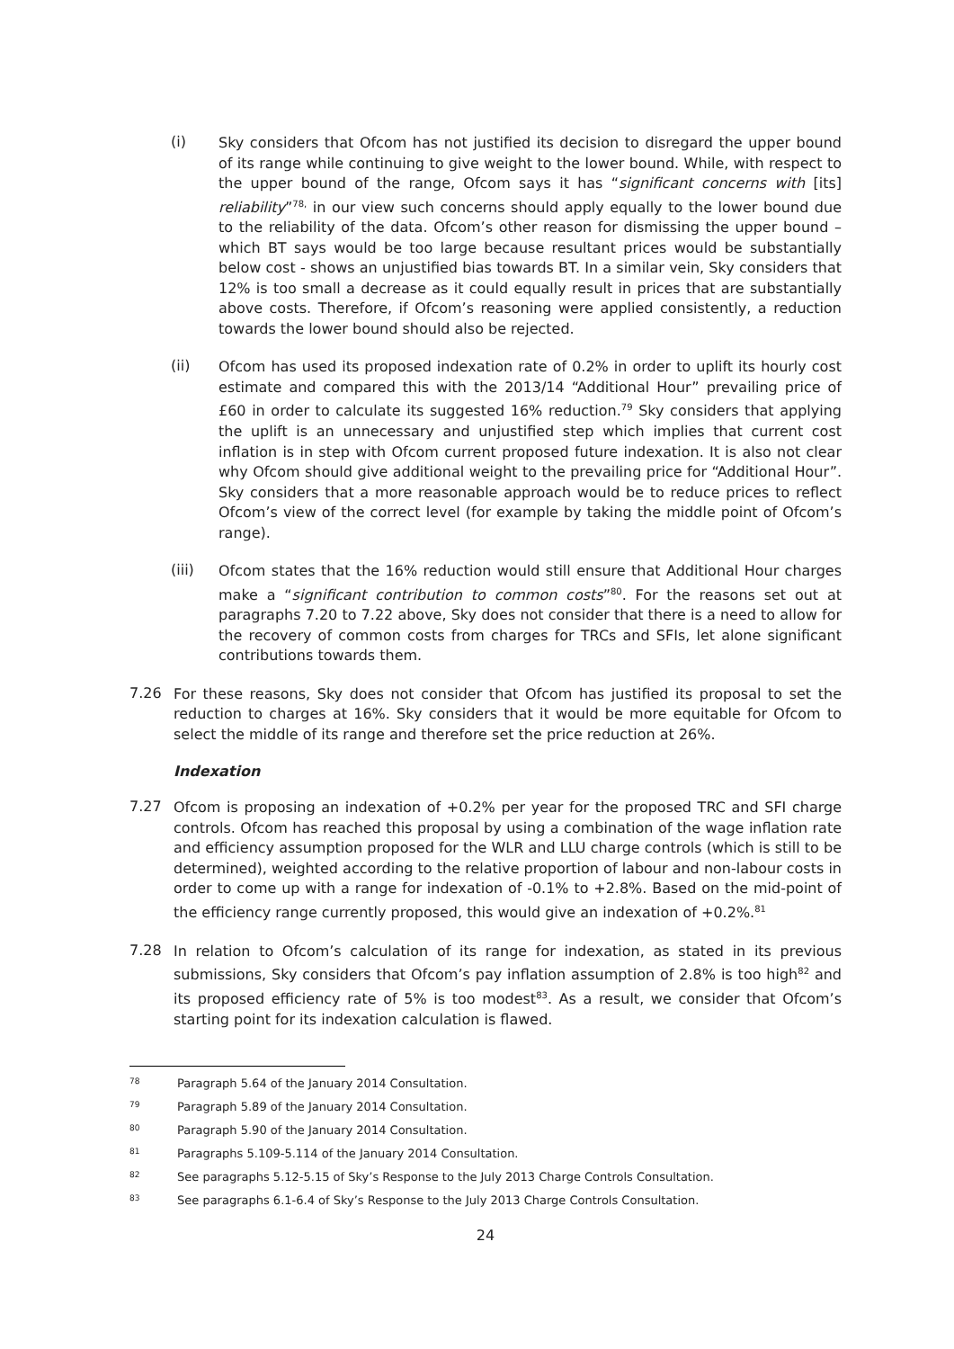(i)
Sky considers that Ofcom has not justified its decision to disregard the upper bound of its range while continuing to give weight to the lower bound. While, with respect to the upper bound of the range, Ofcom says it has “significant concerns with [its] reliability”<sup>78,</sup> in our view such concerns should apply equally to the lower bound due to the reliability of the data. Ofcom’s other reason for dismissing the upper bound – which BT says would be too large because resultant prices would be substantially below cost - shows an unjustified bias towards BT. In a similar vein, Sky considers that 12% is too small a decrease as it could equally result in prices that are substantially above costs. Therefore, if Ofcom’s reasoning were applied consistently, a reduction towards the lower bound should also be rejected.
(ii)
Ofcom has used its proposed indexation rate of 0.2% in order to uplift its hourly cost estimate and compared this with the 2013/14 “Additional Hour” prevailing price of £60 in order to calculate its suggested 16% reduction.<sup>79</sup> Sky considers that applying the uplift is an unnecessary and unjustified step which implies that current cost inflation is in step with Ofcom current proposed future indexation. It is also not clear why Ofcom should give additional weight to the prevailing price for “Additional Hour”. Sky considers that a more reasonable approach would be to reduce prices to reflect Ofcom’s view of the correct level (for example by taking the middle point of Ofcom’s range).
(iii)
Ofcom states that the 16% reduction would still ensure that Additional Hour charges make a “significant contribution to common costs”<sup>80</sup>. For the reasons set out at paragraphs 7.20 to 7.22 above, Sky does not consider that there is a need to allow for the recovery of common costs from charges for TRCs and SFIs, let alone significant contributions towards them.
7.26
For these reasons, Sky does not consider that Ofcom has justified its proposal to set the reduction to charges at 16%. Sky considers that it would be more equitable for Ofcom to select the middle of its range and therefore set the price reduction at 26%.
Indexation
7.27
Ofcom is proposing an indexation of +0.2% per year for the proposed TRC and SFI charge controls. Ofcom has reached this proposal by using a combination of the wage inflation rate and efficiency assumption proposed for the WLR and LLU charge controls (which is still to be determined), weighted according to the relative proportion of labour and non-labour costs in order to come up with a range for indexation of -0.1% to +2.8%. Based on the mid-point of the efficiency range currently proposed, this would give an indexation of +0.2%.<sup>81</sup>
7.28
In relation to Ofcom’s calculation of its range for indexation, as stated in its previous submissions, Sky considers that Ofcom’s pay inflation assumption of 2.8% is too high<sup>82</sup> and its proposed efficiency rate of 5% is too modest<sup>83</sup>. As a result, we consider that Ofcom’s starting point for its indexation calculation is flawed.
78 Paragraph 5.64 of the January 2014 Consultation.
79 Paragraph 5.89 of the January 2014 Consultation.
80 Paragraph 5.90 of the January 2014 Consultation.
81 Paragraphs 5.109-5.114 of the January 2014 Consultation.
82 See paragraphs 5.12-5.15 of Sky’s Response to the July 2013 Charge Controls Consultation.
83 See paragraphs 6.1-6.4 of Sky’s Response to the July 2013 Charge Controls Consultation.
24